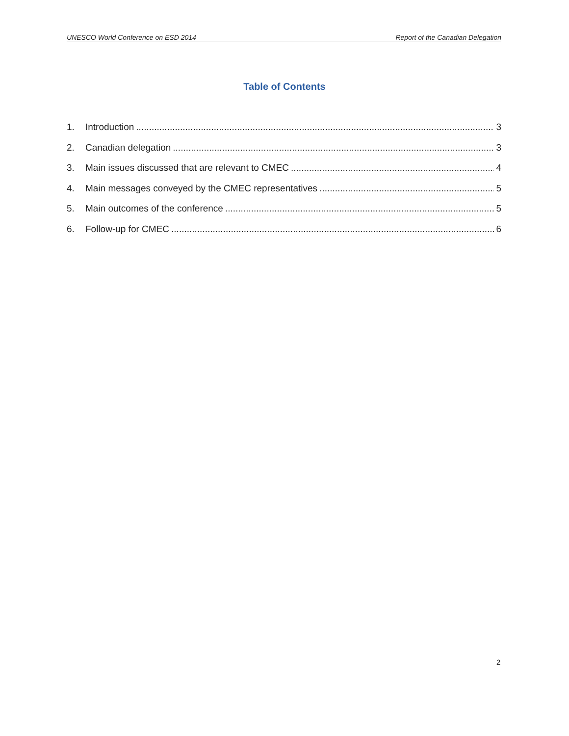UNESCO World Conference on ESD 2014 Report of the Canadian Delegation
Table of Contents
1. Introduction 3
2. Canadian delegation 3
3. Main issues discussed that are relevant to CMEC 4
4. Main messages conveyed by the CMEC representatives 5
5. Main outcomes of the conference 5
6. Follow-up for CMEC 6
2